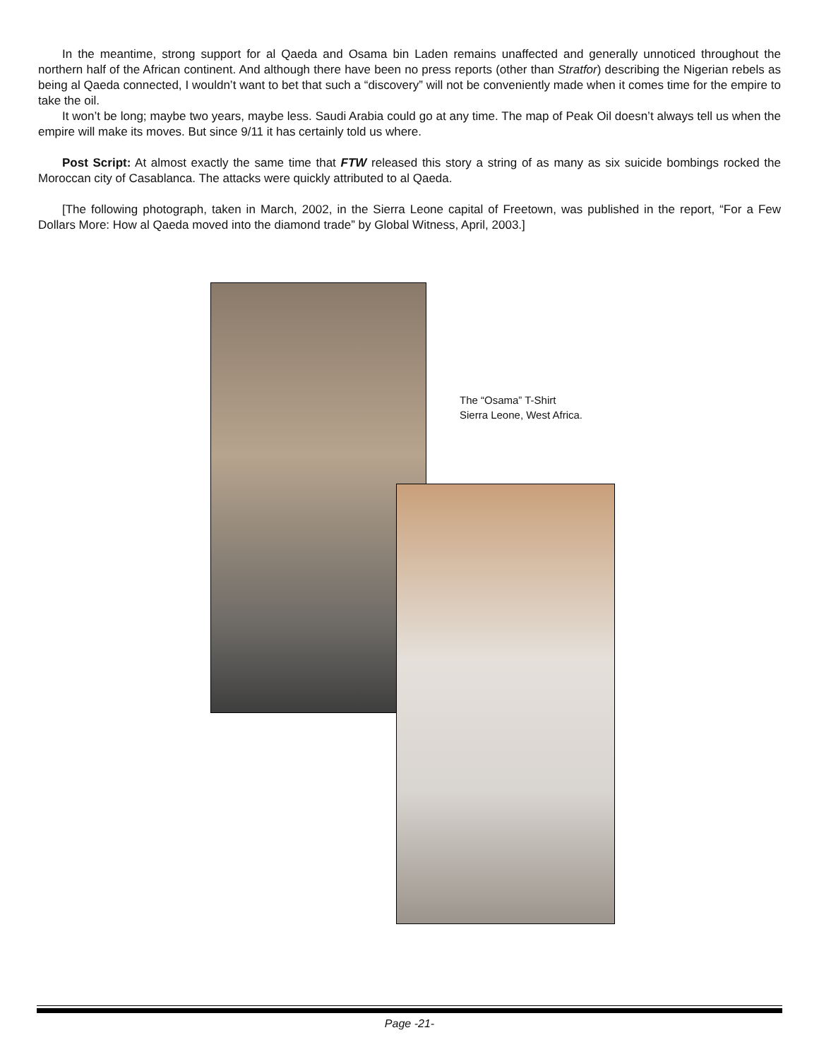In the meantime, strong support for al Qaeda and Osama bin Laden remains unaffected and generally unnoticed throughout the northern half of the African continent. And although there have been no press reports (other than Stratfor) describing the Nigerian rebels as being al Qaeda connected, I wouldn’t want to bet that such a “discovery” will not be conveniently made when it comes time for the empire to take the oil.
It won’t be long; maybe two years, maybe less. Saudi Arabia could go at any time. The map of Peak Oil doesn’t always tell us when the empire will make its moves. But since 9/11 it has certainly told us where.
Post Script: At almost exactly the same time that FTW released this story a string of as many as six suicide bombings rocked the Moroccan city of Casablanca. The attacks were quickly attributed to al Qaeda.
[The following photograph, taken in March, 2002, in the Sierra Leone capital of Freetown, was published in the report, “For a Few Dollars More: How al Qaeda moved into the diamond trade” by Global Witness, April, 2003.]
The “Osama” T-Shirt
Sierra Leone, West Africa.
Page -21-